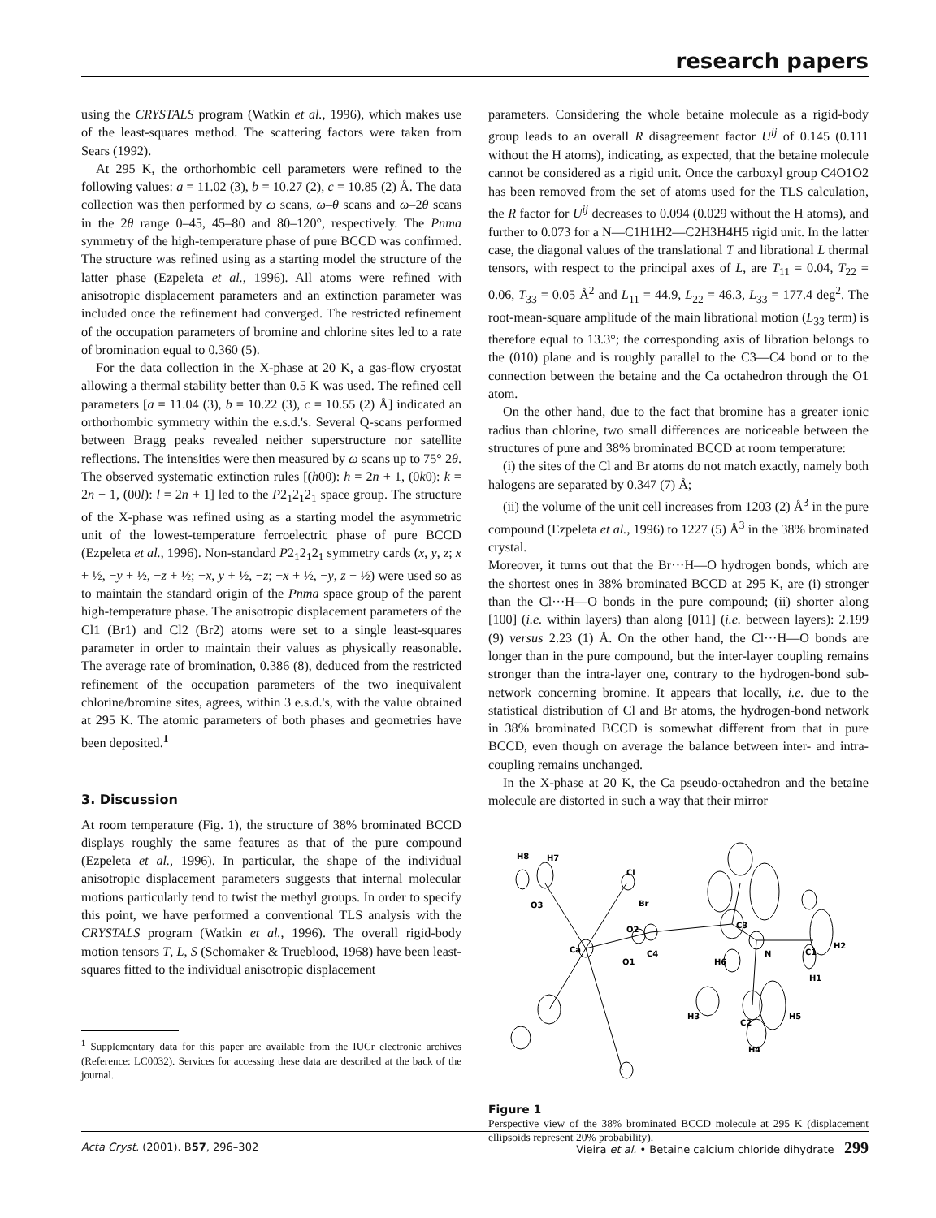research papers
using the CRYSTALS program (Watkin et al., 1996), which makes use of the least-squares method. The scattering factors were taken from Sears (1992).
At 295 K, the orthorhombic cell parameters were refined to the following values: a = 11.02 (3), b = 10.27 (2), c = 10.85 (2) Å. The data collection was then performed by ω scans, ω–θ scans and ω–2θ scans in the 2θ range 0–45, 45–80 and 80–120°, respectively. The Pnma symmetry of the high-temperature phase of pure BCCD was confirmed. The structure was refined using as a starting model the structure of the latter phase (Ezpeleta et al., 1996). All atoms were refined with anisotropic displacement parameters and an extinction parameter was included once the refinement had converged. The restricted refinement of the occupation parameters of bromine and chlorine sites led to a rate of bromination equal to 0.360 (5).
For the data collection in the X-phase at 20 K, a gas-flow cryostat allowing a thermal stability better than 0.5 K was used. The refined cell parameters [a = 11.04 (3), b = 10.22 (3), c = 10.55 (2) Å] indicated an orthorhombic symmetry within the e.s.d.'s. Several Q-scans performed between Bragg peaks revealed neither superstructure nor satellite reflections. The intensities were then measured by ω scans up to 75° 2θ. The observed systematic extinction rules [(h00): h = 2n + 1, (0k0): k = 2n + 1, (00l): l = 2n + 1] led to the P2<sub>1</sub>2<sub>1</sub>2<sub>1</sub> space group. The structure of the X-phase was refined using as a starting model the asymmetric unit of the lowest-temperature ferroelectric phase of pure BCCD (Ezpeleta et al., 1996). Non-standard P2<sub>1</sub>2<sub>1</sub>2<sub>1</sub> symmetry cards (x, y, z; x + ½, −y + ½, −z + ½; −x, y + ½, −z; −x + ½, −y, z + ½) were used so as to maintain the standard origin of the Pnma space group of the parent high-temperature phase. The anisotropic displacement parameters of the Cl1 (Br1) and Cl2 (Br2) atoms were set to a single least-squares parameter in order to maintain their values as physically reasonable. The average rate of bromination, 0.386 (8), deduced from the restricted refinement of the occupation parameters of the two inequivalent chlorine/bromine sites, agrees, within 3 e.s.d.'s, with the value obtained at 295 K. The atomic parameters of both phases and geometries have been deposited.<sup>1</sup>
3. Discussion
At room temperature (Fig. 1), the structure of 38% brominated BCCD displays roughly the same features as that of the pure compound (Ezpeleta et al., 1996). In particular, the shape of the individual anisotropic displacement parameters suggests that internal molecular motions particularly tend to twist the methyl groups. In order to specify this point, we have performed a conventional TLS analysis with the CRYSTALS program (Watkin et al., 1996). The overall rigid-body motion tensors T, L, S (Schomaker & Trueblood, 1968) have been least-squares fitted to the individual anisotropic displacement
<sup>1</sup> Supplementary data for this paper are available from the IUCr electronic archives (Reference: LC0032). Services for accessing these data are described at the back of the journal.
parameters. Considering the whole betaine molecule as a rigid-body group leads to an overall R disagreement factor U<sup>ij</sup> of 0.145 (0.111 without the H atoms), indicating, as expected, that the betaine molecule cannot be considered as a rigid unit. Once the carboxyl group C4O1O2 has been removed from the set of atoms used for the TLS calculation, the R factor for U<sup>ij</sup> decreases to 0.094 (0.029 without the H atoms), and further to 0.073 for a N—C1H1H2—C2H3H4H5 rigid unit. In the latter case, the diagonal values of the translational T and librational L thermal tensors, with respect to the principal axes of L, are T<sub>11</sub> = 0.04, T<sub>22</sub> = 0.06, T<sub>33</sub> = 0.05 Å<sup>2</sup> and L<sub>11</sub> = 44.9, L<sub>22</sub> = 46.3, L<sub>33</sub> = 177.4 deg<sup>2</sup>. The root-mean-square amplitude of the main librational motion (L<sub>33</sub> term) is therefore equal to 13.3°; the corresponding axis of libration belongs to the (010) plane and is roughly parallel to the C3—C4 bond or to the connection between the betaine and the Ca octahedron through the O1 atom.
On the other hand, due to the fact that bromine has a greater ionic radius than chlorine, two small differences are noticeable between the structures of pure and 38% brominated BCCD at room temperature:
(i) the sites of the Cl and Br atoms do not match exactly, namely both halogens are separated by 0.347 (7) Å;
(ii) the volume of the unit cell increases from 1203 (2) Å<sup>3</sup> in the pure compound (Ezpeleta et al., 1996) to 1227 (5) Å<sup>3</sup> in the 38% brominated crystal.
Moreover, it turns out that the Br···H—O hydrogen bonds, which are the shortest ones in 38% brominated BCCD at 295 K, are (i) stronger than the Cl···H—O bonds in the pure compound; (ii) shorter along [100] (i.e. within layers) than along [011] (i.e. between layers): 2.199 (9) versus 2.23 (1) Å. On the other hand, the Cl···H—O bonds are longer than in the pure compound, but the inter-layer coupling remains stronger than the intra-layer one, contrary to the hydrogen-bond sub-network concerning bromine. It appears that locally, i.e. due to the statistical distribution of Cl and Br atoms, the hydrogen-bond network in 38% brominated BCCD is somewhat different from that in pure BCCD, even though on average the balance between inter- and intra-coupling remains unchanged.
In the X-phase at 20 K, the Ca pseudo-octahedron and the betaine molecule are distorted in such a way that their mirror
H8
H7
O3
Cl
Br
O2
C4
O1
Ca
C3
N
C1
H2
H1
H6
H3
C2
H5
H4
Figure 1
Perspective view of the 38% brominated BCCD molecule at 295 K (displacement ellipsoids represent 20% probability).
Acta Cryst. (2001). B57, 296–302 Vieira et al. • Betaine calcium chloride dihydrate 299